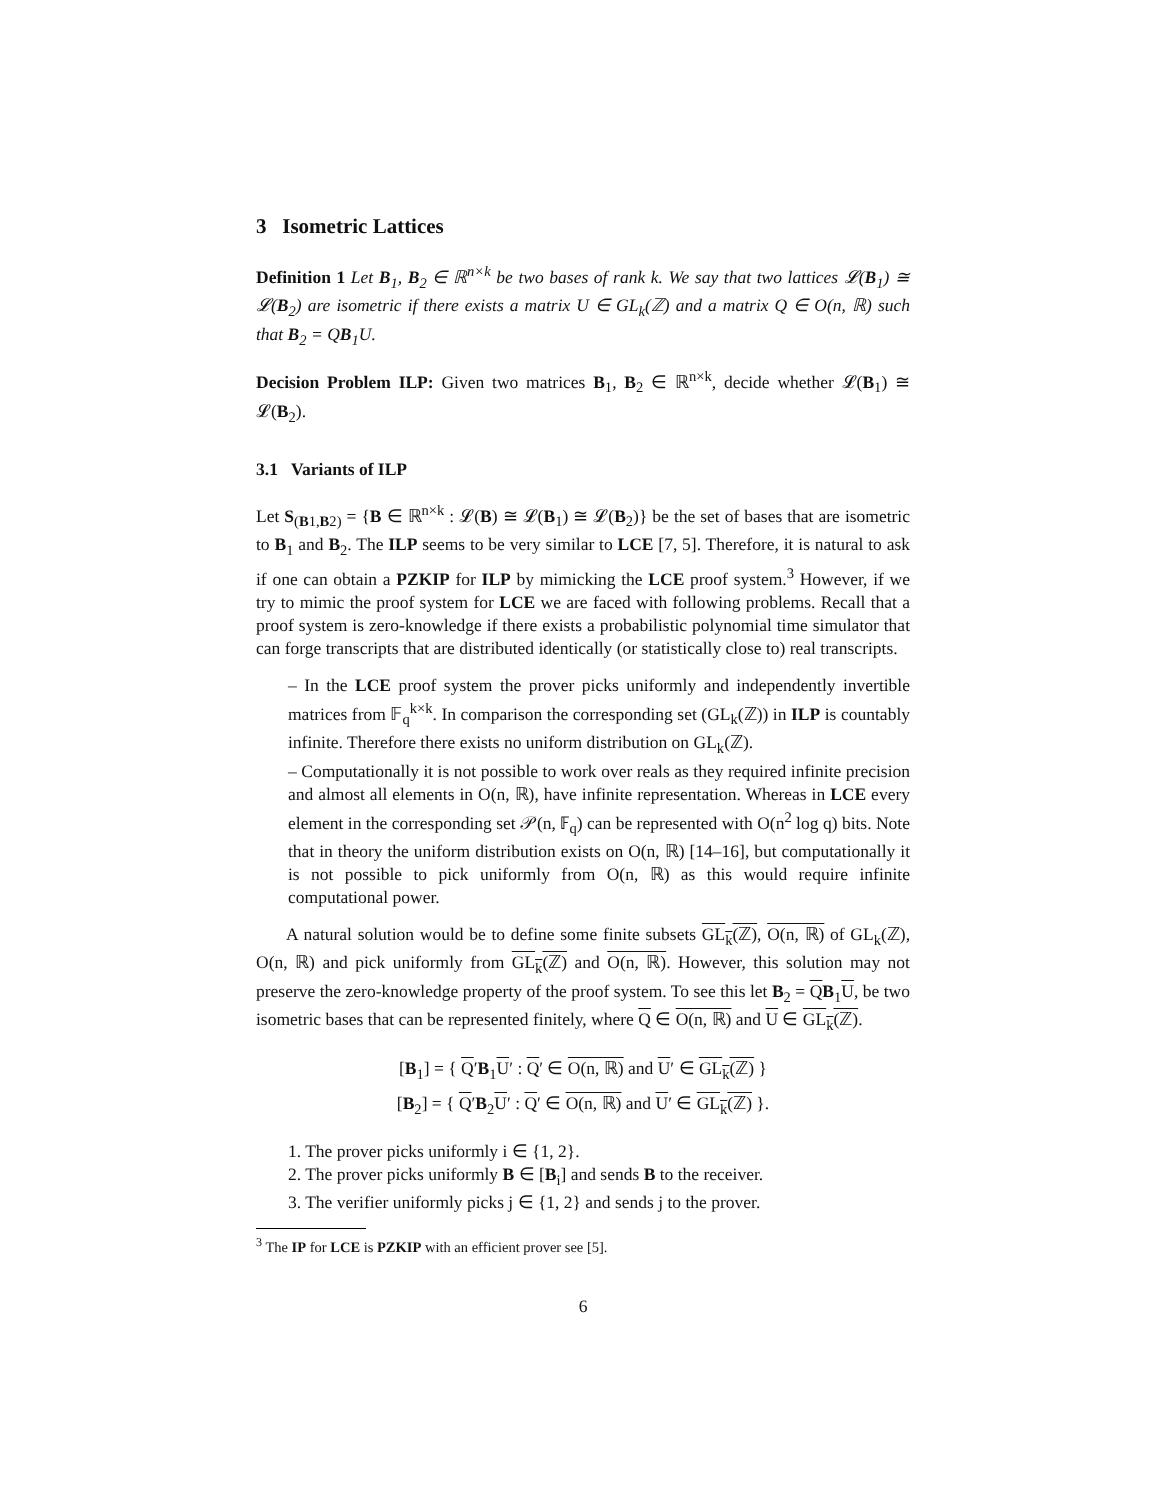3 Isometric Lattices
Definition 1 Let B<sub>1</sub>, B<sub>2</sub> ∈ ℝ<sup>n×k</sup> be two bases of rank k. We say that two lattices 𝓛(B<sub>1</sub>) ≅ 𝓛(B<sub>2</sub>) are isometric if there exists a matrix U ∈ GL<sub>k</sub>(ℤ) and a matrix Q ∈ O(n, ℝ) such that B<sub>2</sub> = QB<sub>1</sub>U.
Decision Problem ILP: Given two matrices B<sub>1</sub>, B<sub>2</sub> ∈ ℝ<sup>n×k</sup>, decide whether 𝓛(B<sub>1</sub>) ≅ 𝓛(B<sub>2</sub>).
3.1 Variants of ILP
Let S<sub>(B1,B2)</sub> = {B ∈ ℝ<sup>n×k</sup> : 𝓛(B) ≅ 𝓛(B<sub>1</sub>) ≅ 𝓛(B<sub>2</sub>)} be the set of bases that are isometric to B<sub>1</sub> and B<sub>2</sub>. The ILP seems to be very similar to LCE [7, 5]. Therefore, it is natural to ask if one can obtain a PZKIP for ILP by mimicking the LCE proof system.<sup>3</sup> However, if we try to mimic the proof system for LCE we are faced with following problems. Recall that a proof system is zero-knowledge if there exists a probabilistic polynomial time simulator that can forge transcripts that are distributed identically (or statistically close to) real transcripts.
– In the LCE proof system the prover picks uniformly and independently invertible matrices from 𝔽<sub>q</sub><sup>k×k</sup>. In comparison the corresponding set (GL<sub>k</sub>(ℤ)) in ILP is countably infinite. Therefore there exists no uniform distribution on GL<sub>k</sub>(ℤ).
– Computationally it is not possible to work over reals as they required infinite precision and almost all elements in O(n, ℝ), have infinite representation. Whereas in LCE every element in the corresponding set 𝒫(n, 𝔽<sub>q</sub>) can be represented with O(n<sup>2</sup> log q) bits. Note that in theory the uniform distribution exists on O(n, ℝ) [14–16], but computationally it is not possible to pick uniformly from O(n, ℝ) as this would require infinite computational power.
A natural solution would be to define some finite subsets GL<sub>k</sub>(ℤ), O(n, ℝ) of GL<sub>k</sub>(ℤ), O(n, ℝ) and pick uniformly from GL<sub>k</sub>(ℤ) and O(n, ℝ). However, this solution may not preserve the zero-knowledge property of the proof system. To see this let B<sub>2</sub> = QB<sub>1</sub>U, be two isometric bases that can be represented finitely, where Q ∈ O(n, ℝ) and U ∈ GL<sub>k</sub>(ℤ).
[B<sub>1</sub>] = { Q′B<sub>1</sub>U′ : Q′ ∈ O(n, ℝ) and U′ ∈ GL<sub>k</sub>(ℤ) }
[B<sub>2</sub>] = { Q′B<sub>2</sub>U′ : Q′ ∈ O(n, ℝ) and U′ ∈ GL<sub>k</sub>(ℤ) }.
1. The prover picks uniformly i ∈ {1, 2}.
2. The prover picks uniformly B ∈ [B<sub>i</sub>] and sends B to the receiver.
3. The verifier uniformly picks j ∈ {1, 2} and sends j to the prover.
<sup>3</sup> The IP for LCE is PZKIP with an efficient prover see [5].
6